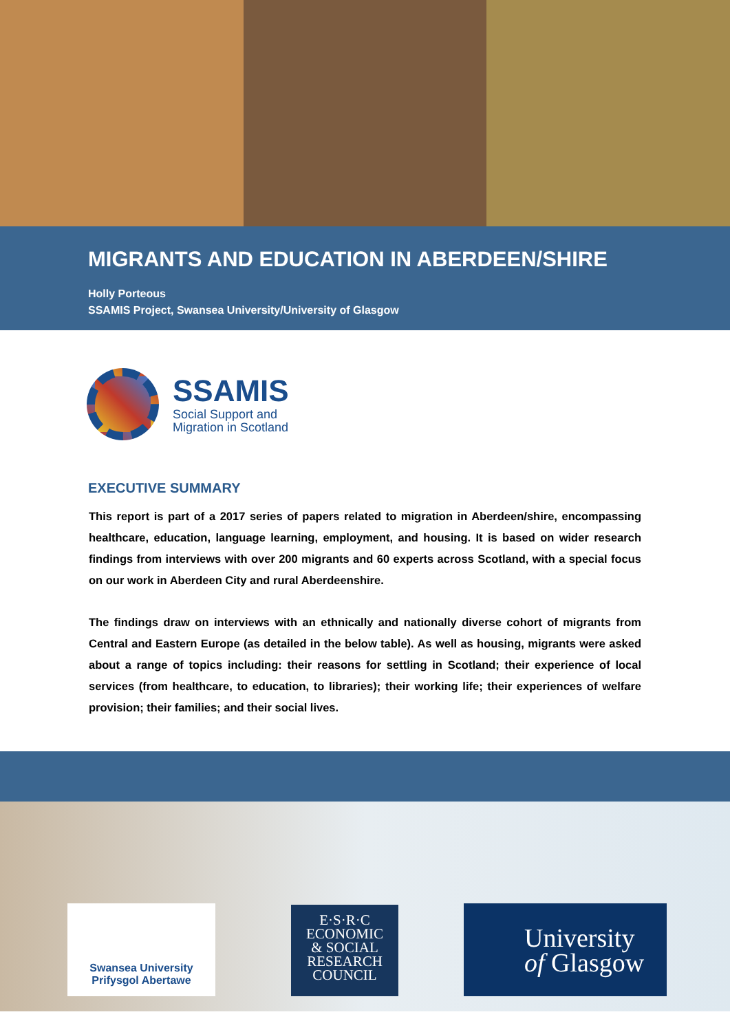MIGRANTS AND EDUCATION IN ABERDEEN/SHIRE
Holly Porteous
SSAMIS Project, Swansea University/University of Glasgow
SSAMIS
Social Support and
Migration in Scotland
EXECUTIVE SUMMARY
This report is part of a 2017 series of papers related to migration in Aberdeen/shire, encompassing healthcare, education, language learning, employment, and housing. It is based on wider research findings from interviews with over 200 migrants and 60 experts across Scotland, with a special focus on our work in Aberdeen City and rural Aberdeenshire.
The findings draw on interviews with an ethnically and nationally diverse cohort of migrants from Central and Eastern Europe (as detailed in the below table). As well as housing, migrants were asked about a range of topics including: their reasons for settling in Scotland; their experience of local services (from healthcare, to education, to libraries); their working life; their experiences of welfare provision; their families; and their social lives.
Swansea University
Prifysgol Abertawe
E·S·R·C
ECONOMIC
& SOCIAL
RESEARCH
COUNCIL
University
of Glasgow